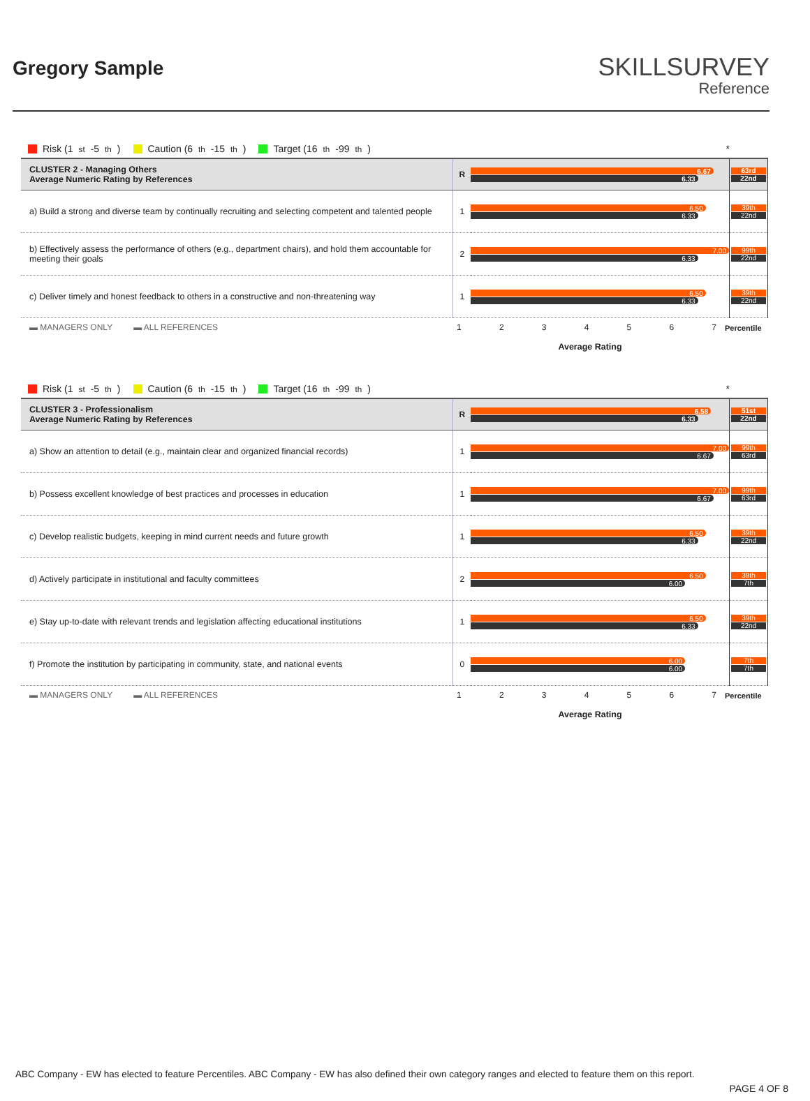Gregory Sample
SKILLSURVEY
Reference
Risk (1<sup>st</sup>-5<sup>th</sup>) Caution (6<sup>th</sup>-15<sup>th</sup>) Target (16<sup>th</sup>-99<sup>th</sup>) *
| CLUSTER 2 - Managing Others Average Numeric Rating by References | R | 6.67 6.33 | 63rd 22nd |
| a) Build a strong and diverse team by continually recruiting and selecting competent and talented people | 1 | 6.50 6.33 | 39th 22nd |
| b) Effectively assess the performance of others (e.g., department chairs), and hold them accountable for meeting their goals | 2 | 7.00 6.33 | 99th 22nd |
| c) Deliver timely and honest feedback to others in a constructive and non-threatening way | 1 | 6.50 6.33 | 39th 22nd |
▬ MANAGERS ONLY ▬ ALL REFERENCES 1234567 Percentile
Average Rating
Risk (1<sup>st</sup>-5<sup>th</sup>) Caution (6<sup>th</sup>-15<sup>th</sup>) Target (16<sup>th</sup>-99<sup>th</sup>) *
| CLUSTER 3 - Professionalism Average Numeric Rating by References | R | 6.58 6.33 | 51st 22nd |
| a) Show an attention to detail (e.g., maintain clear and organized financial records) | 1 | 7.00 6.67 | 99th 63rd |
| b) Possess excellent knowledge of best practices and processes in education | 1 | 7.00 6.67 | 99th 63rd |
| c) Develop realistic budgets, keeping in mind current needs and future growth | 1 | 6.50 6.33 | 39th 22nd |
| d) Actively participate in institutional and faculty committees | 2 | 6.50 6.00 | 39th 7th |
| e) Stay up-to-date with relevant trends and legislation affecting educational institutions | 1 | 6.50 6.33 | 39th 22nd |
| f) Promote the institution by participating in community, state, and national events | 0 | 6.00 6.00 | 7th 7th |
▬ MANAGERS ONLY ▬ ALL REFERENCES 1234567 Percentile
Average Rating
ABC Company - EW has elected to feature Percentiles. ABC Company - EW has also defined their own category ranges and elected to feature them on this report.
PAGE 4 OF 8